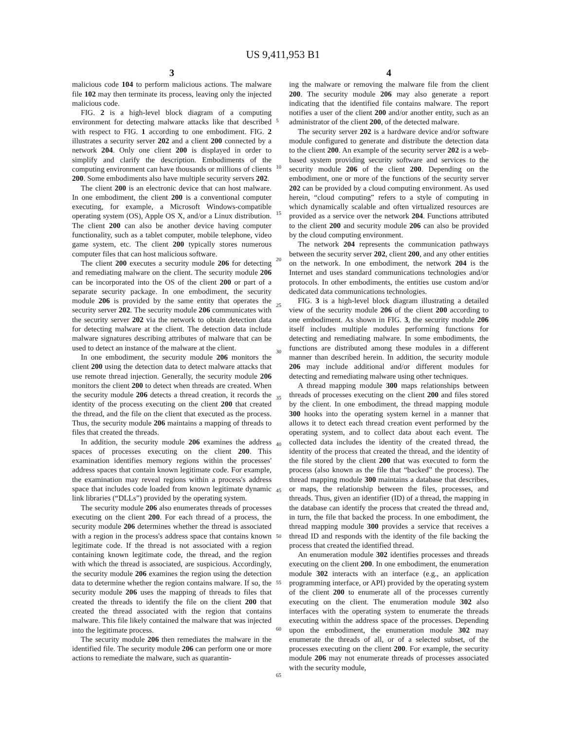US 9,411,953 B1
3
malicious code 104 to perform malicious actions. The malware file 102 may then terminate its process, leaving only the injected malicious code.
FIG. 2 is a high-level block diagram of a computing environment for detecting malware attacks like that described with respect to FIG. 1 according to one embodiment. FIG. 2 illustrates a security server 202 and a client 200 connected by a network 204. Only one client 200 is displayed in order to simplify and clarify the description. Embodiments of the computing environment can have thousands or millions of clients 200. Some embodiments also have multiple security servers 202.
The client 200 is an electronic device that can host malware. In one embodiment, the client 200 is a conventional computer executing, for example, a Microsoft Windows-compatible operating system (OS), Apple OS X, and/or a Linux distribution. The client 200 can also be another device having computer functionality, such as a tablet computer, mobile telephone, video game system, etc. The client 200 typically stores numerous computer files that can host malicious software.
The client 200 executes a security module 206 for detecting and remediating malware on the client. The security module 206 can be incorporated into the OS of the client 200 or part of a separate security package. In one embodiment, the security module 206 is provided by the same entity that operates the security server 202. The security module 206 communicates with the security server 202 via the network to obtain detection data for detecting malware at the client. The detection data include malware signatures describing attributes of malware that can be used to detect an instance of the malware at the client.
In one embodiment, the security module 206 monitors the client 200 using the detection data to detect malware attacks that use remote thread injection. Generally, the security module 206 monitors the client 200 to detect when threads are created. When the security module 206 detects a thread creation, it records the identity of the process executing on the client 200 that created the thread, and the file on the client that executed as the process. Thus, the security module 206 maintains a mapping of threads to files that created the threads.
In addition, the security module 206 examines the address spaces of processes executing on the client 200. This examination identifies memory regions within the processes' address spaces that contain known legitimate code. For example, the examination may reveal regions within a process's address space that includes code loaded from known legitimate dynamic link libraries (“DLLs”) provided by the operating system.
The security module 206 also enumerates threads of processes executing on the client 200. For each thread of a process, the security module 206 determines whether the thread is associated with a region in the process's address space that contains known legitimate code. If the thread is not associated with a region containing known legitimate code, the thread, and the region with which the thread is associated, are suspicious. Accordingly, the security module 206 examines the region using the detection data to determine whether the region contains malware. If so, the security module 206 uses the mapping of threads to files that created the threads to identify the file on the client 200 that created the thread associated with the region that contains malware. This file likely contained the malware that was injected into the legitimate process.
The security module 206 then remediates the malware in the identified file. The security module 206 can perform one or more actions to remediate the malware, such as quarantin-
4
ing the malware or removing the malware file from the client 200. The security module 206 may also generate a report indicating that the identified file contains malware. The report notifies a user of the client 200 and/or another entity, such as an administrator of the client 200, of the detected malware.
The security server 202 is a hardware device and/or software module configured to generate and distribute the detection data to the client 200. An example of the security server 202 is a web-based system providing security software and services to the security module 206 of the client 200. Depending on the embodiment, one or more of the functions of the security server 202 can be provided by a cloud computing environment. As used herein, “cloud computing” refers to a style of computing in which dynamically scalable and often virtualized resources are provided as a service over the network 204. Functions attributed to the client 200 and security module 206 can also be provided by the cloud computing environment.
The network 204 represents the communication pathways between the security server 202, client 200, and any other entities on the network. In one embodiment, the network 204 is the Internet and uses standard communications technologies and/or protocols. In other embodiments, the entities use custom and/or dedicated data communications technologies.
FIG. 3 is a high-level block diagram illustrating a detailed view of the security module 206 of the client 200 according to one embodiment. As shown in FIG. 3, the security module 206 itself includes multiple modules performing functions for detecting and remediating malware. In some embodiments, the functions are distributed among these modules in a different manner than described herein. In addition, the security module 206 may include additional and/or different modules for detecting and remediating malware using other techniques.
A thread mapping module 300 maps relationships between threads of processes executing on the client 200 and files stored by the client. In one embodiment, the thread mapping module 300 hooks into the operating system kernel in a manner that allows it to detect each thread creation event performed by the operating system, and to collect data about each event. The collected data includes the identity of the created thread, the identity of the process that created the thread, and the identity of the file stored by the client 200 that was executed to form the process (also known as the file that “backed” the process). The thread mapping module 300 maintains a database that describes, or maps, the relationship between the files, processes, and threads. Thus, given an identifier (ID) of a thread, the mapping in the database can identify the process that created the thread and, in turn, the file that backed the process. In one embodiment, the thread mapping module 300 provides a service that receives a thread ID and responds with the identity of the file backing the process that created the identified thread.
An enumeration module 302 identifies processes and threads executing on the client 200. In one embodiment, the enumeration module 302 interacts with an interface (e.g., an application programming interface, or API) provided by the operating system of the client 200 to enumerate all of the processes currently executing on the client. The enumeration module 302 also interfaces with the operating system to enumerate the threads executing within the address space of the processes. Depending upon the embodiment, the enumeration module 302 may enumerate the threads of all, or of a selected subset, of the processes executing on the client 200. For example, the security module 206 may not enumerate threads of processes associated with the security module,
5
10
15
20
25
30
35
40
45
50
55
60
65